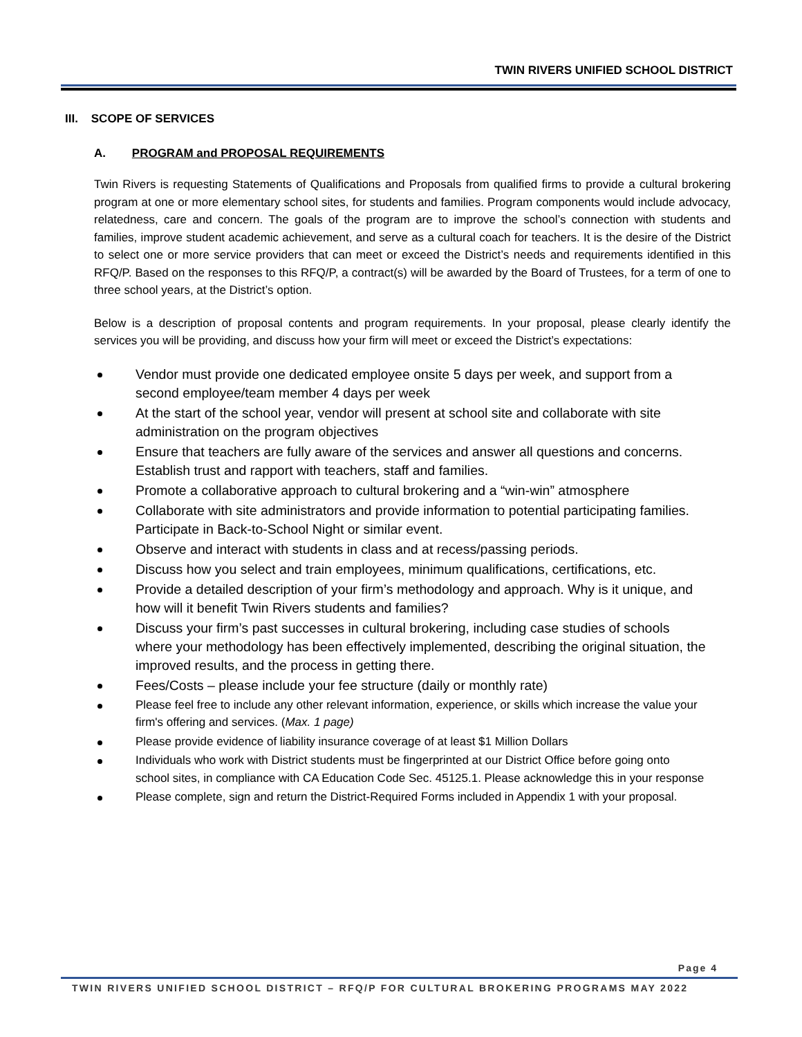TWIN RIVERS UNIFIED SCHOOL DISTRICT
III. SCOPE OF SERVICES
A. PROGRAM and PROPOSAL REQUIREMENTS
Twin Rivers is requesting Statements of Qualifications and Proposals from qualified firms to provide a cultural brokering program at one or more elementary school sites, for students and families. Program components would include advocacy, relatedness, care and concern. The goals of the program are to improve the school’s connection with students and families, improve student academic achievement, and serve as a cultural coach for teachers. It is the desire of the District to select one or more service providers that can meet or exceed the District’s needs and requirements identified in this RFQ/P. Based on the responses to this RFQ/P, a contract(s) will be awarded by the Board of Trustees, for a term of one to three school years, at the District’s option.
Below is a description of proposal contents and program requirements. In your proposal, please clearly identify the services you will be providing, and discuss how your firm will meet or exceed the District’s expectations:
Vendor must provide one dedicated employee onsite 5 days per week, and support from a second employee/team member 4 days per week
At the start of the school year, vendor will present at school site and collaborate with site administration on the program objectives
Ensure that teachers are fully aware of the services and answer all questions and concerns. Establish trust and rapport with teachers, staff and families.
Promote a collaborative approach to cultural brokering and a “win-win” atmosphere
Collaborate with site administrators and provide information to potential participating families. Participate in Back-to-School Night or similar event.
Observe and interact with students in class and at recess/passing periods.
Discuss how you select and train employees, minimum qualifications, certifications, etc.
Provide a detailed description of your firm’s methodology and approach. Why is it unique, and how will it benefit Twin Rivers students and families?
Discuss your firm’s past successes in cultural brokering, including case studies of schools where your methodology has been effectively implemented, describing the original situation, the improved results, and the process in getting there.
Fees/Costs – please include your fee structure (daily or monthly rate)
Please feel free to include any other relevant information, experience, or skills which increase the value your firm's offering and services. (Max. 1 page)
Please provide evidence of liability insurance coverage of at least $1 Million Dollars
Individuals who work with District students must be fingerprinted at our District Office before going onto school sites, in compliance with CA Education Code Sec. 45125.1. Please acknowledge this in your response
Please complete, sign and return the District-Required Forms included in Appendix 1 with your proposal.
Page 4
TWIN RIVERS UNIFIED SCHOOL DISTRICT – RFQ/P FOR CULTURAL BROKERING PROGRAMS MAY 2022